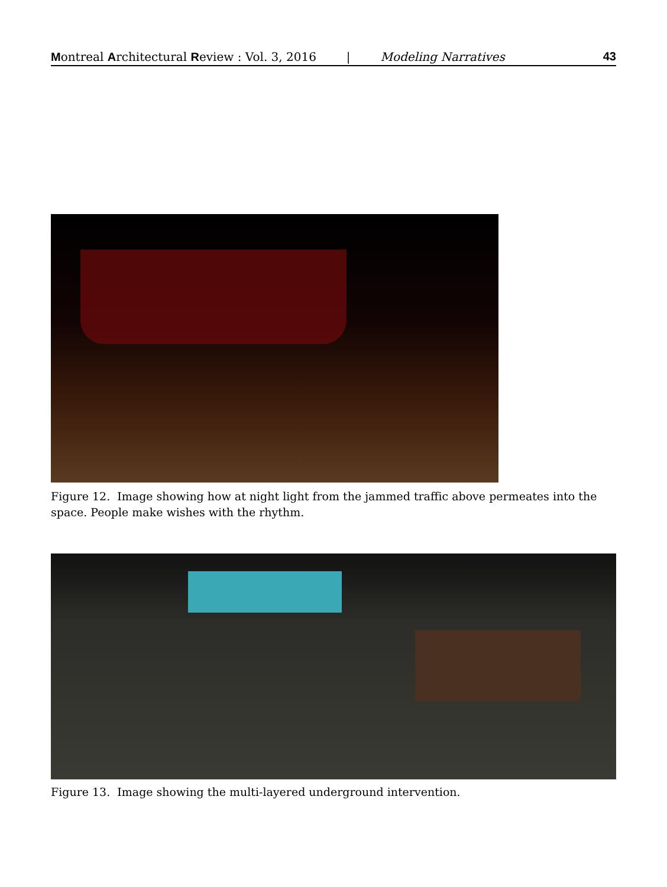Montreal Architectural Review : Vol. 3, 2016 | Modeling Narratives 43
Figure 12. Image showing how at night light from the jammed traffic above permeates into the space. People make wishes with the rhythm.
Figure 13. Image showing the multi-layered underground intervention.